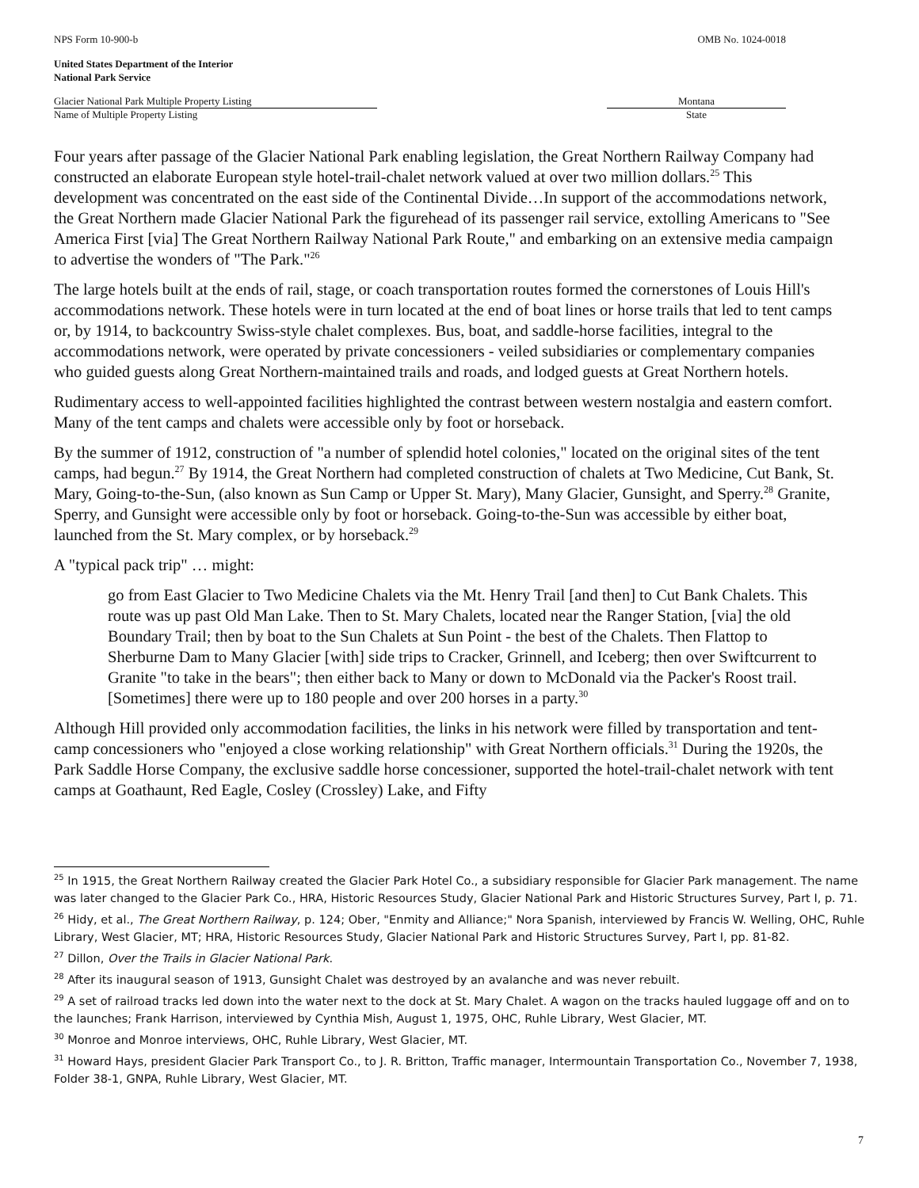NPS Form 10-900-b OMB No. 1024-0018
United States Department of the Interior
National Park Service
Glacier National Park Multiple Property Listing Montana
Name of Multiple Property Listing State
Four years after passage of the Glacier National Park enabling legislation, the Great Northern Railway Company had constructed an elaborate European style hotel-trail-chalet network valued at over two million dollars.<sup>25</sup> This development was concentrated on the east side of the Continental Divide…In support of the accommodations network, the Great Northern made Glacier National Park the figurehead of its passenger rail service, extolling Americans to "See America First [via] The Great Northern Railway National Park Route," and embarking on an extensive media campaign to advertise the wonders of "The Park."<sup>26</sup>
The large hotels built at the ends of rail, stage, or coach transportation routes formed the cornerstones of Louis Hill's accommodations network. These hotels were in turn located at the end of boat lines or horse trails that led to tent camps or, by 1914, to backcountry Swiss-style chalet complexes. Bus, boat, and saddle-horse facilities, integral to the accommodations network, were operated by private concessioners - veiled subsidiaries or complementary companies who guided guests along Great Northern-maintained trails and roads, and lodged guests at Great Northern hotels.
Rudimentary access to well-appointed facilities highlighted the contrast between western nostalgia and eastern comfort. Many of the tent camps and chalets were accessible only by foot or horseback.
By the summer of 1912, construction of "a number of splendid hotel colonies," located on the original sites of the tent camps, had begun.<sup>27</sup> By 1914, the Great Northern had completed construction of chalets at Two Medicine, Cut Bank, St. Mary, Going-to-the-Sun, (also known as Sun Camp or Upper St. Mary), Many Glacier, Gunsight, and Sperry.<sup>28</sup> Granite, Sperry, and Gunsight were accessible only by foot or horseback. Going-to-the-Sun was accessible by either boat, launched from the St. Mary complex, or by horseback.<sup>29</sup>
A "typical pack trip" … might:
go from East Glacier to Two Medicine Chalets via the Mt. Henry Trail [and then] to Cut Bank Chalets. This route was up past Old Man Lake. Then to St. Mary Chalets, located near the Ranger Station, [via] the old Boundary Trail; then by boat to the Sun Chalets at Sun Point - the best of the Chalets. Then Flattop to Sherburne Dam to Many Glacier [with] side trips to Cracker, Grinnell, and Iceberg; then over Swiftcurrent to Granite "to take in the bears"; then either back to Many or down to McDonald via the Packer's Roost trail. [Sometimes] there were up to 180 people and over 200 horses in a party.<sup>30</sup>
Although Hill provided only accommodation facilities, the links in his network were filled by transportation and tent-camp concessioners who "enjoyed a close working relationship" with Great Northern officials.<sup>31</sup> During the 1920s, the Park Saddle Horse Company, the exclusive saddle horse concessioner, supported the hotel-trail-chalet network with tent camps at Goathaunt, Red Eagle, Cosley (Crossley) Lake, and Fifty
<sup>25</sup> In 1915, the Great Northern Railway created the Glacier Park Hotel Co., a subsidiary responsible for Glacier Park management. The name was later changed to the Glacier Park Co., HRA, Historic Resources Study, Glacier National Park and Historic Structures Survey, Part I, p. 71.
<sup>26</sup> Hidy, et al., The Great Northern Railway, p. 124; Ober, "Enmity and Alliance;" Nora Spanish, interviewed by Francis W. Welling, OHC, Ruhle Library, West Glacier, MT; HRA, Historic Resources Study, Glacier National Park and Historic Structures Survey, Part I, pp. 81-82.
<sup>27</sup> Dillon, Over the Trails in Glacier National Park.
<sup>28</sup> After its inaugural season of 1913, Gunsight Chalet was destroyed by an avalanche and was never rebuilt.
<sup>29</sup> A set of railroad tracks led down into the water next to the dock at St. Mary Chalet. A wagon on the tracks hauled luggage off and on to the launches; Frank Harrison, interviewed by Cynthia Mish, August 1, 1975, OHC, Ruhle Library, West Glacier, MT.
<sup>30</sup> Monroe and Monroe interviews, OHC, Ruhle Library, West Glacier, MT.
<sup>31</sup> Howard Hays, president Glacier Park Transport Co., to J. R. Britton, Traffic manager, Intermountain Transportation Co., November 7, 1938, Folder 38-1, GNPA, Ruhle Library, West Glacier, MT.
7